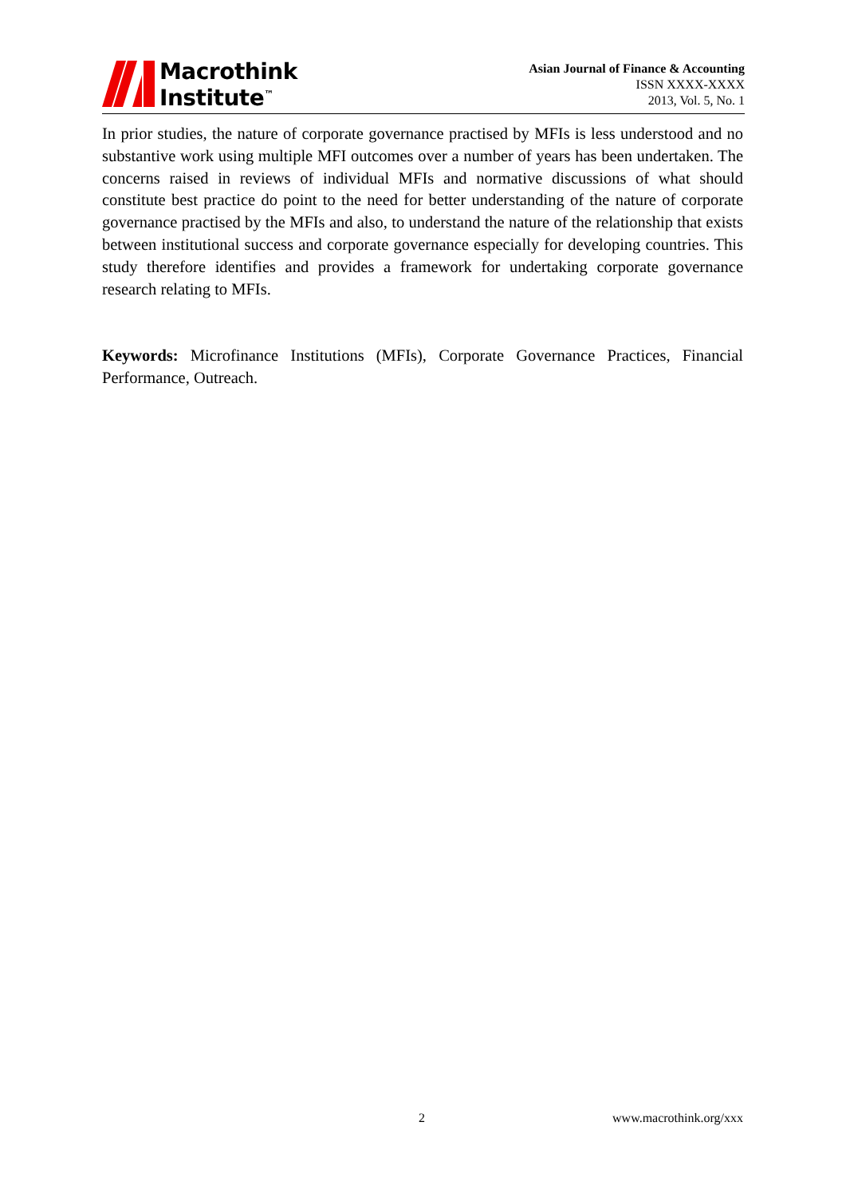Macrothink
Institute<sup>™</sup>
Asian Journal of Finance & Accounting
ISSN XXXX-XXXX
2013, Vol. 5, No. 1
In prior studies, the nature of corporate governance practised by MFIs is less understood and no substantive work using multiple MFI outcomes over a number of years has been undertaken. The concerns raised in reviews of individual MFIs and normative discussions of what should constitute best practice do point to the need for better understanding of the nature of corporate governance practised by the MFIs and also, to understand the nature of the relationship that exists between institutional success and corporate governance especially for developing countries. This study therefore identifies and provides a framework for undertaking corporate governance research relating to MFIs.
Keywords: Microfinance Institutions (MFIs), Corporate Governance Practices, Financial Performance, Outreach.
2 www.macrothink.org/xxx